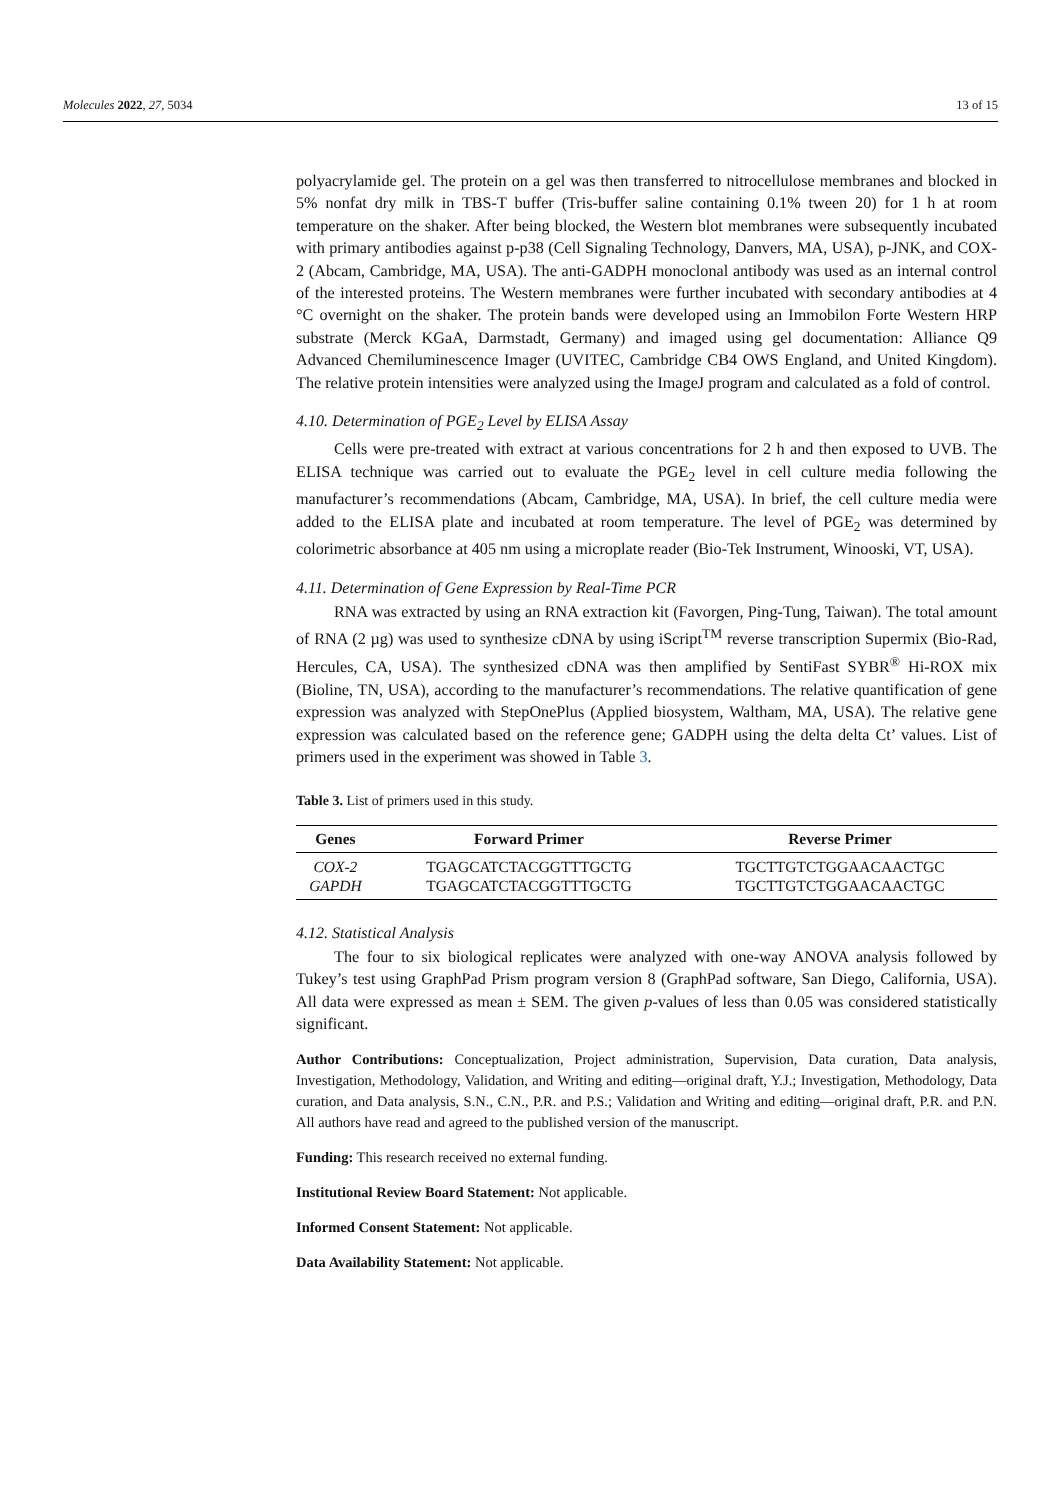Molecules 2022, 27, 5034 13 of 15
polyacrylamide gel. The protein on a gel was then transferred to nitrocellulose membranes and blocked in 5% nonfat dry milk in TBS-T buffer (Tris-buffer saline containing 0.1% tween 20) for 1 h at room temperature on the shaker. After being blocked, the Western blot membranes were subsequently incubated with primary antibodies against p-p38 (Cell Signaling Technology, Danvers, MA, USA), p-JNK, and COX-2 (Abcam, Cambridge, MA, USA). The anti-GADPH monoclonal antibody was used as an internal control of the interested proteins. The Western membranes were further incubated with secondary antibodies at 4 °C overnight on the shaker. The protein bands were developed using an Immobilon Forte Western HRP substrate (Merck KGaA, Darmstadt, Germany) and imaged using gel documentation: Alliance Q9 Advanced Chemiluminescence Imager (UVITEC, Cambridge CB4 OWS England, and United Kingdom). The relative protein intensities were analyzed using the ImageJ program and calculated as a fold of control.
4.10. Determination of PGE<sub>2</sub> Level by ELISA Assay
Cells were pre-treated with extract at various concentrations for 2 h and then exposed to UVB. The ELISA technique was carried out to evaluate the PGE<sub>2</sub> level in cell culture media following the manufacturer’s recommendations (Abcam, Cambridge, MA, USA). In brief, the cell culture media were added to the ELISA plate and incubated at room temperature. The level of PGE<sub>2</sub> was determined by colorimetric absorbance at 405 nm using a microplate reader (Bio-Tek Instrument, Winooski, VT, USA).
4.11. Determination of Gene Expression by Real-Time PCR
RNA was extracted by using an RNA extraction kit (Favorgen, Ping-Tung, Taiwan). The total amount of RNA (2 µg) was used to synthesize cDNA by using iScript<sup>TM</sup> reverse transcription Supermix (Bio-Rad, Hercules, CA, USA). The synthesized cDNA was then amplified by SentiFast SYBR<sup>®</sup> Hi-ROX mix (Bioline, TN, USA), according to the manufacturer’s recommendations. The relative quantification of gene expression was analyzed with StepOnePlus (Applied biosystem, Waltham, MA, USA). The relative gene expression was calculated based on the reference gene; GADPH using the delta delta Ct’ values. List of primers used in the experiment was showed in Table 3.
Table 3. List of primers used in this study.
| Genes | Forward Primer | Reverse Primer |
| --- | --- | --- |
| COX-2 | TGAGCATCTACGGTTTGCTG | TGCTTGTCTGGAACAACTGC |
| GAPDH | TGAGCATCTACGGTTTGCTG | TGCTTGTCTGGAACAACTGC |
4.12. Statistical Analysis
The four to six biological replicates were analyzed with one-way ANOVA analysis followed by Tukey’s test using GraphPad Prism program version 8 (GraphPad software, San Diego, California, USA). All data were expressed as mean ± SEM. The given p-values of less than 0.05 was considered statistically significant.
Author Contributions: Conceptualization, Project administration, Supervision, Data curation, Data analysis, Investigation, Methodology, Validation, and Writing and editing—original draft, Y.J.; Investigation, Methodology, Data curation, and Data analysis, S.N., C.N., P.R. and P.S.; Validation and Writing and editing—original draft, P.R. and P.N. All authors have read and agreed to the published version of the manuscript.
Funding: This research received no external funding.
Institutional Review Board Statement: Not applicable.
Informed Consent Statement: Not applicable.
Data Availability Statement: Not applicable.